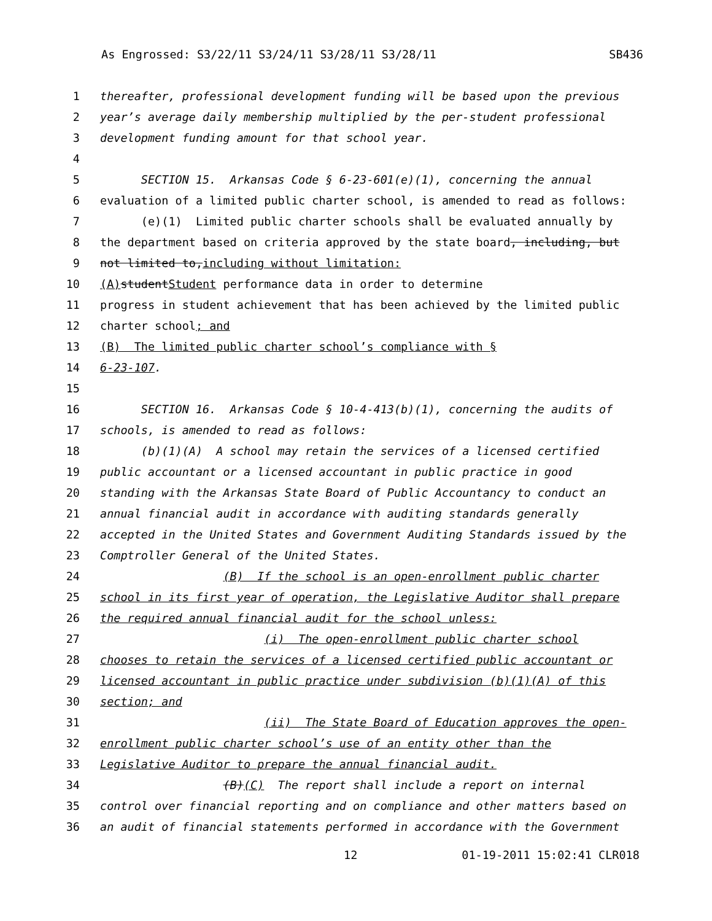As Engrossed: S3/22/11 S3/24/11 S3/28/11 S3/28/11 SB436
1 thereafter, professional development funding will be based upon the previous
2 year’s average daily membership multiplied by the per-student professional
3 development funding amount for that school year.
4
5 SECTION 15. Arkansas Code § 6-23-601(e)(1), concerning the annual
6 evaluation of a limited public charter school, is amended to read as follows:
7 (e)(1) Limited public charter schools shall be evaluated annually by
8 the department based on criteria approved by the state board, including, but
9 not limited to, including without limitation:
10 (A) student Student performance data in order to determine
11 progress in student achievement that has been achieved by the limited public
12 charter school; and
13 (B) The limited public charter school’s compliance with §
14 6-23-107.
15
16 SECTION 16. Arkansas Code § 10-4-413(b)(1), concerning the audits of
17 schools, is amended to read as follows:
18 (b)(1)(A) A school may retain the services of a licensed certified
19 public accountant or a licensed accountant in public practice in good
20 standing with the Arkansas State Board of Public Accountancy to conduct an
21 annual financial audit in accordance with auditing standards generally
22 accepted in the United States and Government Auditing Standards issued by the
23 Comptroller General of the United States.
24 (B) If the school is an open-enrollment public charter
25 school in its first year of operation, the Legislative Auditor shall prepare
26 the required annual financial audit for the school unless:
27 (i) The open-enrollment public charter school
28 chooses to retain the services of a licensed certified public accountant or
29 licensed accountant in public practice under subdivision (b)(1)(A) of this
30 section; and
31 (ii) The State Board of Education approves the open-
32 enrollment public charter school’s use of an entity other than the
33 Legislative Auditor to prepare the annual financial audit.
34 (B)(C) The report shall include a report on internal
35 control over financial reporting and on compliance and other matters based on
36 an audit of financial statements performed in accordance with the Government
12 01-19-2011 15:02:41 CLR018